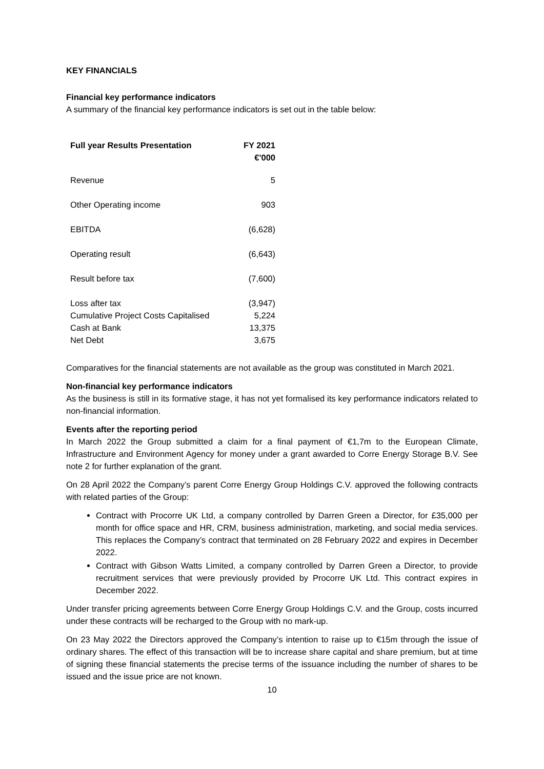KEY FINANCIALS
Financial key performance indicators
A summary of the financial key performance indicators is set out in the table below:
| Full year Results Presentation | FY 2021 €'000 |
| --- | --- |
| Revenue | 5 |
| Other Operating income | 903 |
| EBITDA | (6,628) |
| Operating result | (6,643) |
| Result before tax | (7,600) |
| Loss after tax | (3,947) |
| Cumulative Project Costs Capitalised | 5,224 |
| Cash at Bank | 13,375 |
| Net Debt | 3,675 |
Comparatives for the financial statements are not available as the group was constituted in March 2021.
Non-financial key performance indicators
As the business is still in its formative stage, it has not yet formalised its key performance indicators related to non-financial information.
Events after the reporting period
In March 2022 the Group submitted a claim for a final payment of €1,7m to the European Climate, Infrastructure and Environment Agency for money under a grant awarded to Corre Energy Storage B.V. See note 2 for further explanation of the grant.
On 28 April 2022 the Company’s parent Corre Energy Group Holdings C.V. approved the following contracts with related parties of the Group:
Contract with Procorre UK Ltd, a company controlled by Darren Green a Director, for £35,000 per month for office space and HR, CRM, business administration, marketing, and social media services. This replaces the Company’s contract that terminated on 28 February 2022 and expires in December 2022.
Contract with Gibson Watts Limited, a company controlled by Darren Green a Director, to provide recruitment services that were previously provided by Procorre UK Ltd. This contract expires in December 2022.
Under transfer pricing agreements between Corre Energy Group Holdings C.V. and the Group, costs incurred under these contracts will be recharged to the Group with no mark-up.
On 23 May 2022 the Directors approved the Company’s intention to raise up to €15m through the issue of ordinary shares. The effect of this transaction will be to increase share capital and share premium, but at time of signing these financial statements the precise terms of the issuance including the number of shares to be issued and the issue price are not known.
10